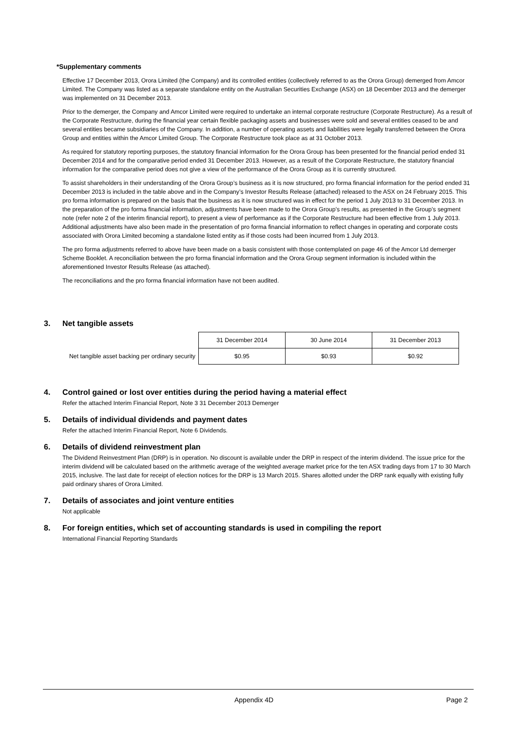*Supplementary comments
Effective 17 December 2013, Orora Limited (the Company) and its controlled entities (collectively referred to as the Orora Group) demerged from Amcor Limited. The Company was listed as a separate standalone entity on the Australian Securities Exchange (ASX) on 18 December 2013 and the demerger was implemented on 31 December 2013.
Prior to the demerger, the Company and Amcor Limited were required to undertake an internal corporate restructure (Corporate Restructure). As a result of the Corporate Restructure, during the financial year certain flexible packaging assets and businesses were sold and several entities ceased to be and several entities became subsidiaries of the Company. In addition, a number of operating assets and liabilities were legally transferred between the Orora Group and entities within the Amcor Limited Group. The Corporate Restructure took place as at 31 October 2013.
As required for statutory reporting purposes, the statutory financial information for the Orora Group has been presented for the financial period ended 31 December 2014 and for the comparative period ended 31 December 2013. However, as a result of the Corporate Restructure, the statutory financial information for the comparative period does not give a view of the performance of the Orora Group as it is currently structured.
To assist shareholders in their understanding of the Orora Group’s business as it is now structured, pro forma financial information for the period ended 31 December 2013 is included in the table above and in the Company’s Investor Results Release (attached) released to the ASX on 24 February 2015. This pro forma information is prepared on the basis that the business as it is now structured was in effect for the period 1 July 2013 to 31 December 2013. In the preparation of the pro forma financial information, adjustments have been made to the Orora Group’s results, as presented in the Group’s segment note (refer note 2 of the interim financial report), to present a view of performance as if the Corporate Restructure had been effective from 1 July 2013. Additional adjustments have also been made in the presentation of pro forma financial information to reflect changes in operating and corporate costs associated with Orora Limited becoming a standalone listed entity as if those costs had been incurred from 1 July 2013.
The pro forma adjustments referred to above have been made on a basis consistent with those contemplated on page 46 of the Amcor Ltd demerger Scheme Booklet. A reconciliation between the pro forma financial information and the Orora Group segment information is included within the aforementioned Investor Results Release (as attached).
The reconciliations and the pro forma financial information have not been audited.
3. Net tangible assets
| | 31 December 2014 | 30 June 2014 | 31 December 2013 |
| Net tangible asset backing per ordinary security | $0.95 | $0.93 | $0.92 |
4. Control gained or lost over entities during the period having a material effect
Refer the attached Interim Financial Report, Note 3 31 December 2013 Demerger
5. Details of individual dividends and payment dates
Refer the attached Interim Financial Report, Note 6 Dividends.
6. Details of dividend reinvestment plan
The Dividend Reinvestment Plan (DRP) is in operation. No discount is available under the DRP in respect of the interim dividend. The issue price for the interim dividend will be calculated based on the arithmetic average of the weighted average market price for the ten ASX trading days from 17 to 30 March 2015, inclusive. The last date for receipt of election notices for the DRP is 13 March 2015. Shares allotted under the DRP rank equally with existing fully paid ordinary shares of Orora Limited.
7. Details of associates and joint venture entities
Not applicable
8. For foreign entities, which set of accounting standards is used in compiling the report
International Financial Reporting Standards
Appendix 4D Page 2